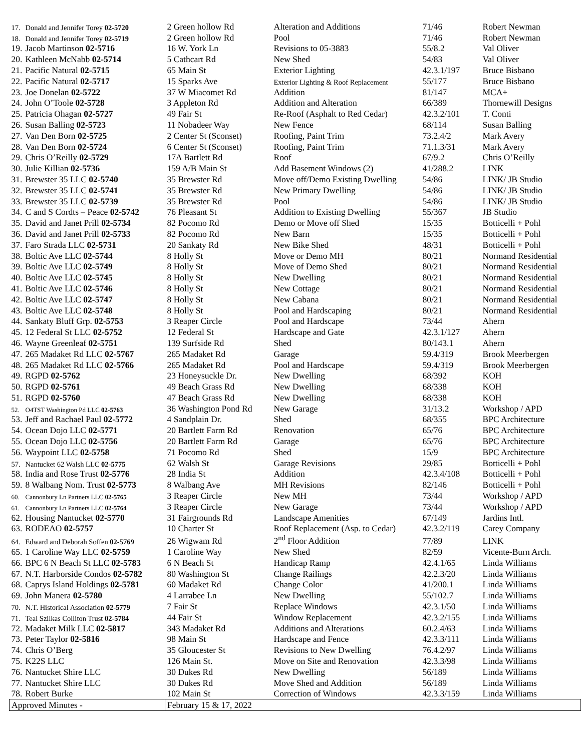| 17. Donald and Jennifer Torey 02-5720 | 2 Green hollow Rd | Alteration and Additions | 71/46 | Robert Newman |
| 18. Donald and Jennifer Torey 02-5719 | 2 Green hollow Rd | Pool | 71/46 | Robert Newman |
| 19. Jacob Martinson 02-5716 | 16 W. York Ln | Revisions to 05-3883 | 55/8.2 | Val Oliver |
| 20. Kathleen McNabb 02-5714 | 5 Cathcart Rd | New Shed | 54/83 | Val Oliver |
| 21. Pacific Natural 02-5715 | 65 Main St | Exterior Lighting | 42.3.1/197 | Bruce Bisbano |
| 22. Pacific Natural 02-5717 | 15 Sparks Ave | Exterior Lighting & Roof Replacement | 55/177 | Bruce Bisbano |
| 23. Joe Donelan 02-5722 | 37 W Miacomet Rd | Addition | 81/147 | MCA+ |
| 24. John O’Toole 02-5728 | 3 Appleton Rd | Addition and Alteration | 66/389 | Thornewill Designs |
| 25. Patricia Ohagan 02-5727 | 49 Fair St | Re-Roof (Asphalt to Red Cedar) | 42.3.2/101 | T. Conti |
| 26. Susan Balling 02-5723 | 11 Nobadeer Way | New Fence | 68/114 | Susan Balling |
| 27. Van Den Born 02-5725 | 2 Center St (Sconset) | Roofing, Paint Trim | 73.2.4/2 | Mark Avery |
| 28. Van Den Born 02-5724 | 6 Center St (Sconset) | Roofing, Paint Trim | 71.1.3/31 | Mark Avery |
| 29. Chris O’Reilly 02-5729 | 17A Bartlett Rd | Roof | 67/9.2 | Chris O’Reilly |
| 30. Julie Killian 02-5736 | 159 A/B Main St | Add Basement Windows (2) | 41/288.2 | LINK |
| 31. Brewster 35 LLC 02-5740 | 35 Brewster Rd | Move off/Demo Existing Dwelling | 54/86 | LINK/ JB Studio |
| 32. Brewster 35 LLC 02-5741 | 35 Brewster Rd | New Primary Dwelling | 54/86 | LINK/ JB Studio |
| 33. Brewster 35 LLC 02-5739 | 35 Brewster Rd | Pool | 54/86 | LINK/ JB Studio |
| 34. C and S Cordts – Peace 02-5742 | 76 Pleasant St | Addition to Existing Dwelling | 55/367 | JB Studio |
| 35. David and Janet Prill 02-5734 | 82 Pocomo Rd | Demo or Move off Shed | 15/35 | Botticelli + Pohl |
| 36. David and Janet Prill 02-5733 | 82 Pocomo Rd | New Barn | 15/35 | Botticelli + Pohl |
| 37. Faro Strada LLC 02-5731 | 20 Sankaty Rd | New Bike Shed | 48/31 | Botticelli + Pohl |
| 38. Boltic Ave LLC 02-5744 | 8 Holly St | Move or Demo MH | 80/21 | Normand Residential |
| 39. Boltic Ave LLC 02-5749 | 8 Holly St | Move of Demo Shed | 80/21 | Normand Residential |
| 40. Boltic Ave LLC 02-5745 | 8 Holly St | New Dwelling | 80/21 | Normand Residential |
| 41. Boltic Ave LLC 02-5746 | 8 Holly St | New Cottage | 80/21 | Normand Residential |
| 42. Boltic Ave LLC 02-5747 | 8 Holly St | New Cabana | 80/21 | Normand Residential |
| 43. Boltic Ave LLC 02-5748 | 8 Holly St | Pool and Hardscaping | 80/21 | Normand Residential |
| 44. Sankaty Bluff Grp. 02-5753 | 3 Reaper Circle | Pool and Hardscape | 73/44 | Ahern |
| 45. 12 Federal St LLC 02-5752 | 12 Federal St | Hardscape and Gate | 42.3.1/127 | Ahern |
| 46. Wayne Greenleaf 02-5751 | 139 Surfside Rd | Shed | 80/143.1 | Ahern |
| 47. 265 Madaket Rd LLC 02-5767 | 265 Madaket Rd | Garage | 59.4/319 | Brook Meerbergen |
| 48. 265 Madaket Rd LLC 02-5766 | 265 Madaket Rd | Pool and Hardscape | 59.4/319 | Brook Meerbergen |
| 49. RGPD 02-5762 | 23 Honeysuckle Dr. | New Dwelling | 68/392 | KOH |
| 50. RGPD 02-5761 | 49 Beach Grass Rd | New Dwelling | 68/338 | KOH |
| 51. RGPD 02-5760 | 47 Beach Grass Rd | New Dwelling | 68/338 | KOH |
| 52. O4TST Washington Pd LLC 02-5763 | 36 Washington Pond Rd | New Garage | 31/13.2 | Workshop / APD |
| 53. Jeff and Rachael Paul 02-5772 | 4 Sandplain Dr. | Shed | 68/355 | BPC Architecture |
| 54. Ocean Dojo LLC 02-5771 | 20 Bartlett Farm Rd | Renovation | 65/76 | BPC Architecture |
| 55. Ocean Dojo LLC 02-5756 | 20 Bartlett Farm Rd | Garage | 65/76 | BPC Architecture |
| 56. Waypoint LLC 02-5758 | 71 Pocomo Rd | Shed | 15/9 | BPC Architecture |
| 57. Nantucket 62 Walsh LLC 02-5775 | 62 Walsh St | Garage Revisions | 29/85 | Botticelli + Pohl |
| 58. India and Rose Trust 02-5776 | 28 India St | Addition | 42.3.4/108 | Botticelli + Pohl |
| 59. 8 Walbang Nom. Trust 02-5773 | 8 Walbang Ave | MH Revisions | 82/146 | Botticelli + Pohl |
| 60. Cannonbury Ln Partners LLC 02-5765 | 3 Reaper Circle | New MH | 73/44 | Workshop / APD |
| 61. Cannonbury Ln Partners LLC 02-5764 | 3 Reaper Circle | New Garage | 73/44 | Workshop / APD |
| 62. Housing Nantucket 02-5770 | 31 Fairgrounds Rd | Landscape Amenities | 67/149 | Jardins Intl. |
| 63. RODEAO 02-5757 | 10 Charter St | Roof Replacement (Asp. to Cedar) | 42.3.2/119 | Carey Company |
| 64. Edward and Deborah Soffen 02-5769 | 26 Wigwam Rd | 2<sup>nd</sup> Floor Addition | 77/89 | LINK |
| 65. 1 Caroline Way LLC 02-5759 | 1 Caroline Way | New Shed | 82/59 | Vicente-Burn Arch. |
| 66. BPC 6 N Beach St LLC 02-5783 | 6 N Beach St | Handicap Ramp | 42.4.1/65 | Linda Williams |
| 67. N.T. Harborside Condos 02-5782 | 80 Washington St | Change Railings | 42.2.3/20 | Linda Williams |
| 68. Caprys Island Holdings 02-5781 | 60 Madaket Rd | Change Color | 41/200.1 | Linda Williams |
| 69. John Manera 02-5780 | 4 Larrabee Ln | New Dwelling | 55/102.7 | Linda Williams |
| 70. N.T. Historical Association 02-5779 | 7 Fair St | Replace Windows | 42.3.1/50 | Linda Williams |
| 71. Teal Szilkas Colliton Trust 02-5784 | 44 Fair St | Window Replacement | 42.3.2/155 | Linda Williams |
| 72. Madaket Milk LLC 02-5817 | 343 Madaket Rd | Additions and Alterations | 60.2.4/63 | Linda Williams |
| 73. Peter Taylor 02-5816 | 98 Main St | Hardscape and Fence | 42.3.3/111 | Linda Williams |
| 74. Chris O’Berg | 35 Gloucester St | Revisions to New Dwelling | 76.4.2/97 | Linda Williams |
| 75. K22S LLC | 126 Main St. | Move on Site and Renovation | 42.3.3/98 | Linda Williams |
| 76. Nantucket Shire LLC | 30 Dukes Rd | New Dwelling | 56/189 | Linda Williams |
| 77. Nantucket Shire LLC | 30 Dukes Rd | Move Shed and Addition | 56/189 | Linda Williams |
| 78. Robert Burke | 102 Main St | Correction of Windows | 42.3.3/159 | Linda Williams |
| Approved Minutes - | February 15 & 17, 2022 | | | |